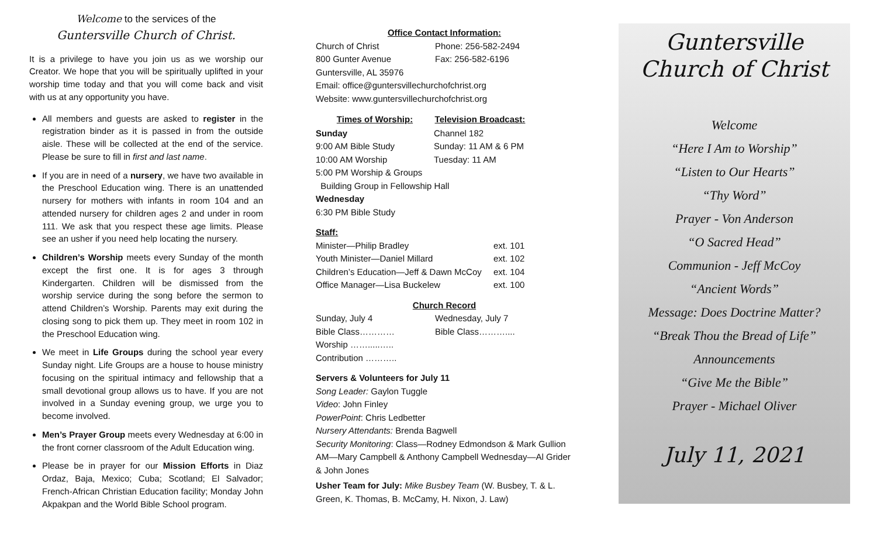Welcome to the services of the
Guntersville Church of Christ.
It is a privilege to have you join us as we worship our Creator. We hope that you will be spiritually uplifted in your worship time today and that you will come back and visit with us at any opportunity you have.
All members and guests are asked to register in the registration binder as it is passed in from the outside aisle. These will be collected at the end of the service. Please be sure to fill in first and last name.
If you are in need of a nursery, we have two available in the Preschool Education wing. There is an unattended nursery for mothers with infants in room 104 and an attended nursery for children ages 2 and under in room 111. We ask that you respect these age limits. Please see an usher if you need help locating the nursery.
Children’s Worship meets every Sunday of the month except the first one. It is for ages 3 through Kindergarten. Children will be dismissed from the worship service during the song before the sermon to attend Children’s Worship. Parents may exit during the closing song to pick them up. They meet in room 102 in the Preschool Education wing.
We meet in Life Groups during the school year every Sunday night. Life Groups are a house to house ministry focusing on the spiritual intimacy and fellowship that a small devotional group allows us to have. If you are not involved in a Sunday evening group, we urge you to become involved.
Men’s Prayer Group meets every Wednesday at 6:00 in the front corner classroom of the Adult Education wing.
Please be in prayer for our Mission Efforts in Diaz Ordaz, Baja, Mexico; Cuba; Scotland; El Salvador; French-African Christian Education facility; Monday John Akpakpan and the World Bible School program.
Office Contact Information:
| Church of Christ | Phone: 256-582-2494 |
| 800 Gunter Avenue | Fax: 256-582-6196 |
| Guntersville, AL 35976 | |
| Email: office@guntersvillechurchofchrist.org | |
| Website: www.guntersvillechurchofchrist.org | |
| Times of Worship: | Television Broadcast: |
| --- | --- |
| Sunday | Channel 182 |
| 9:00 AM Bible Study | Sunday: 11 AM & 6 PM |
| 10:00 AM Worship | Tuesday: 11 AM |
| 5:00 PM Worship & Groups | |
| Building Group in Fellowship Hall | |
| Wednesday | |
| 6:30 PM Bible Study | |
Staff:
| Minister—Philip Bradley | ext. 101 |
| Youth Minister—Daniel Millard | ext. 102 |
| Children’s Education—Jeff & Dawn McCoy | ext. 104 |
| Office Manager—Lisa Buckelew | ext. 100 |
Church Record
| Sunday, July 4 | Wednesday, July 7 |
| Bible Class………… | Bible Class……….... |
| Worship …….....….. | |
| Contribution ……….. | |
Servers & Volunteers for July 11
Song Leader: Gaylon Tuggle
Video: John Finley
PowerPoint: Chris Ledbetter
Nursery Attendants: Brenda Bagwell
Security Monitoring: Class—Rodney Edmondson & Mark Gullion AM—Mary Campbell & Anthony Campbell Wednesday—Al Grider & John Jones
Usher Team for July: Mike Busbey Team (W. Busbey, T. & L. Green, K. Thomas, B. McCamy, H. Nixon, J. Law)
Guntersville
Church of Christ
Welcome
“Here I Am to Worship”
“Listen to Our Hearts”
“Thy Word”
Prayer - Von Anderson
“O Sacred Head”
Communion - Jeff McCoy
“Ancient Words”
Message: Does Doctrine Matter?
“Break Thou the Bread of Life”
Announcements
“Give Me the Bible”
Prayer - Michael Oliver
July 11, 2021